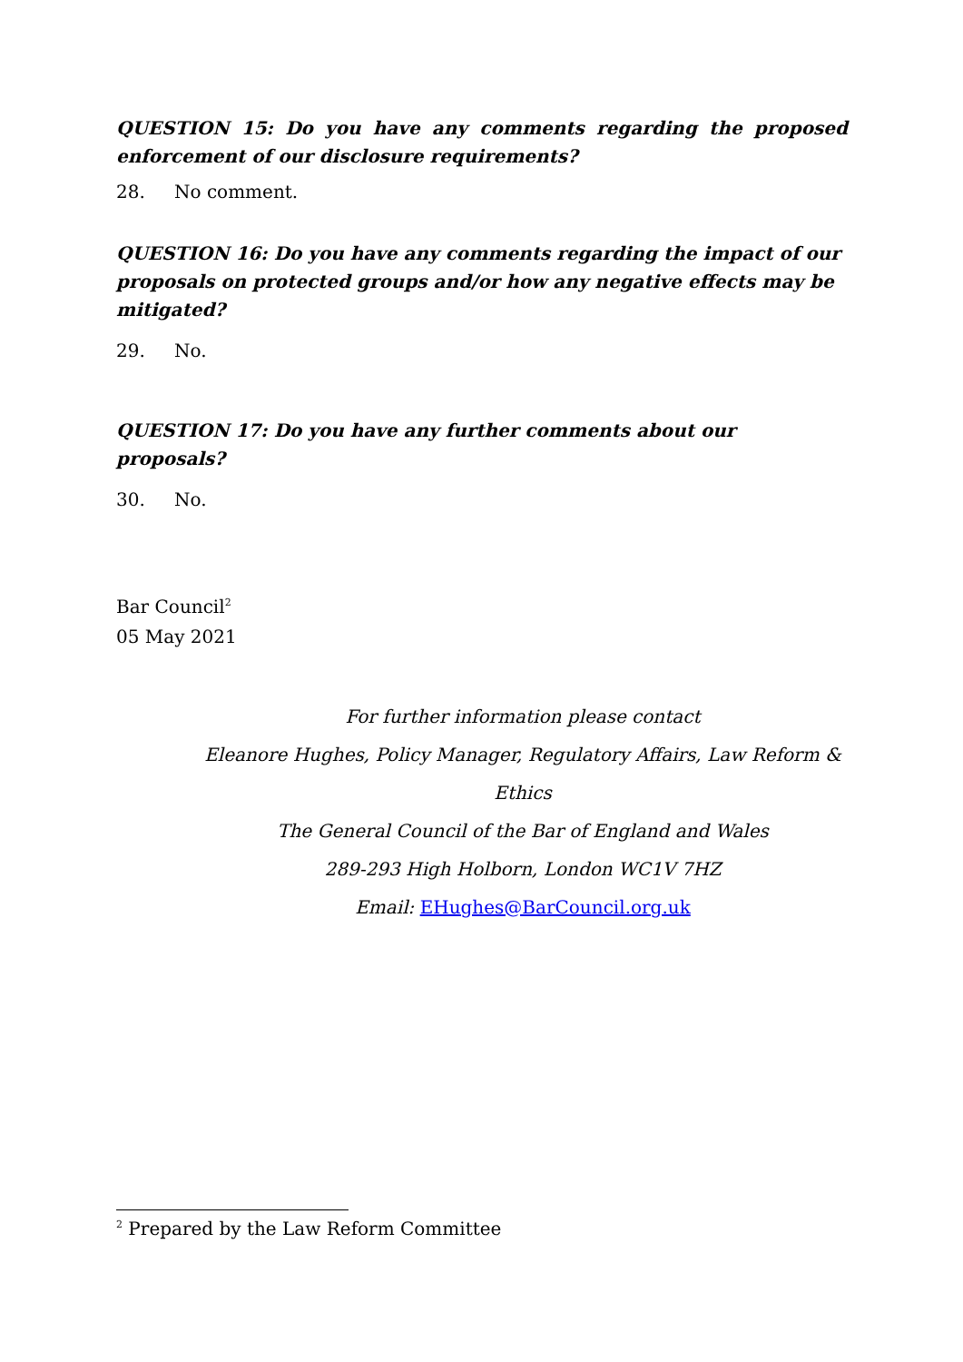QUESTION 15: Do you have any comments regarding the proposed enforcement of our disclosure requirements?
28. No comment.
QUESTION 16: Do you have any comments regarding the impact of our proposals on protected groups and/or how any negative effects may be mitigated?
29. No.
QUESTION 17: Do you have any further comments about our proposals?
30. No.
Bar Council<sup>2</sup>
05 May 2021
For further information please contact
Eleanore Hughes, Policy Manager, Regulatory Affairs, Law Reform & Ethics
The General Council of the Bar of England and Wales
289-293 High Holborn, London WC1V 7HZ
Email: EHughes@BarCouncil.org.uk
<sup>2</sup> Prepared by the Law Reform Committee